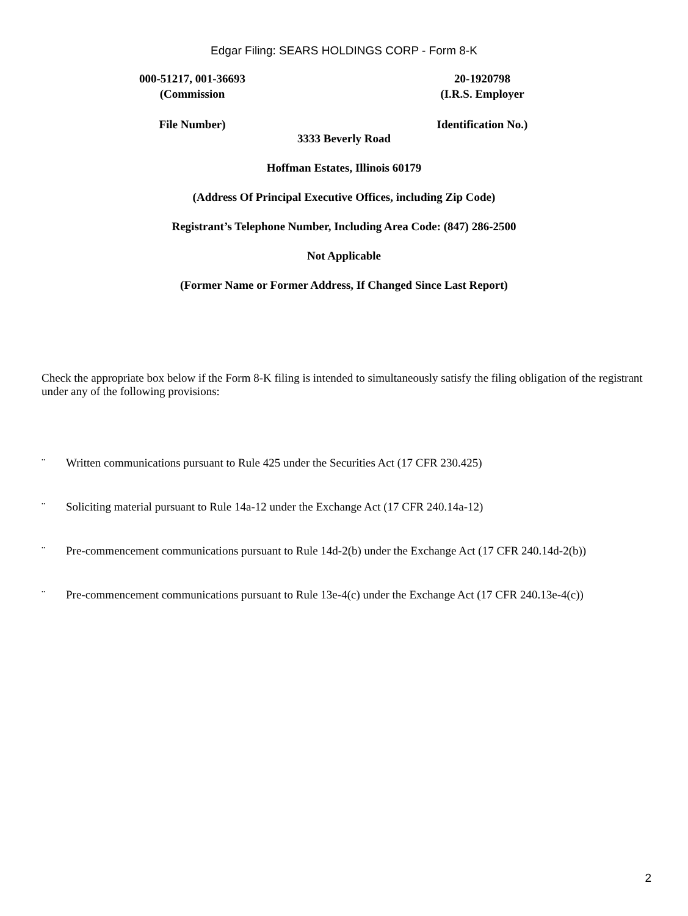Edgar Filing: SEARS HOLDINGS CORP - Form 8-K
000-51217, 001-36693
(Commission
File Number)
20-1920798
(I.R.S. Employer
Identification No.)
3333 Beverly Road
Hoffman Estates, Illinois 60179
(Address Of Principal Executive Offices, including Zip Code)
Registrant’s Telephone Number, Including Area Code: (847) 286-2500
Not Applicable
(Former Name or Former Address, If Changed Since Last Report)
Check the appropriate box below if the Form 8-K filing is intended to simultaneously satisfy the filing obligation of the registrant under any of the following provisions:
¨ Written communications pursuant to Rule 425 under the Securities Act (17 CFR 230.425)
¨ Soliciting material pursuant to Rule 14a-12 under the Exchange Act (17 CFR 240.14a-12)
¨ Pre-commencement communications pursuant to Rule 14d-2(b) under the Exchange Act (17 CFR 240.14d-2(b))
¨ Pre-commencement communications pursuant to Rule 13e-4(c) under the Exchange Act (17 CFR 240.13e-4(c))
2